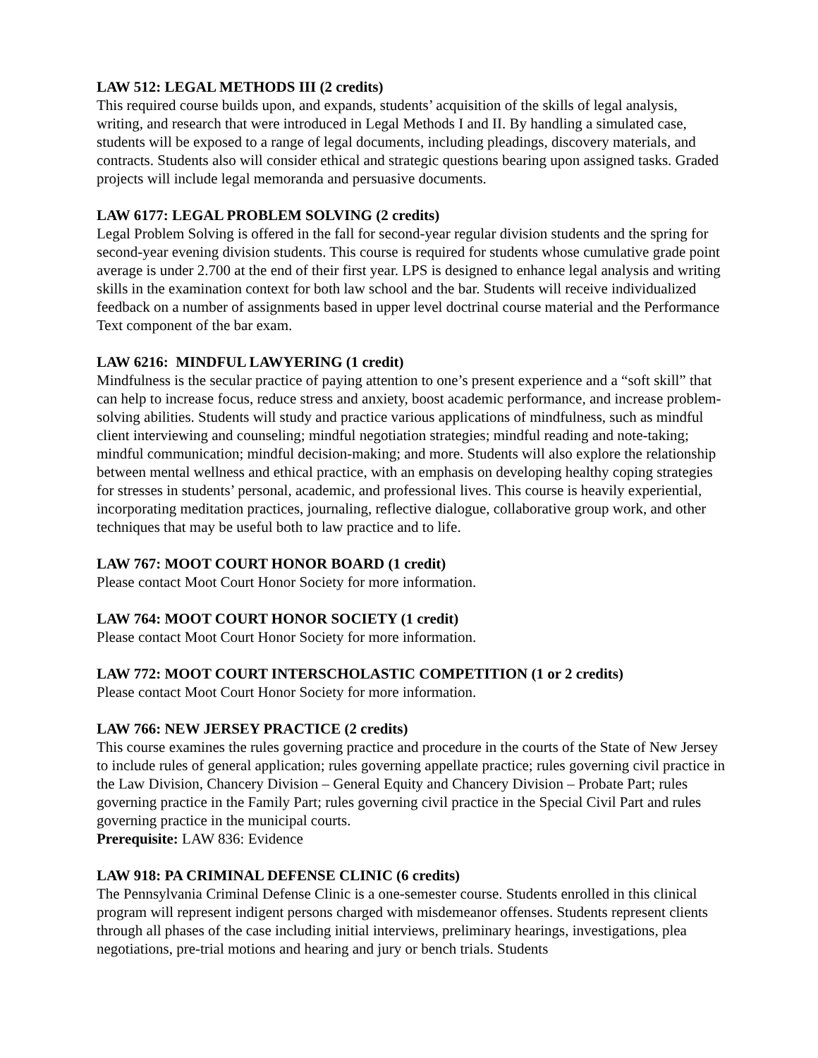LAW 512: LEGAL METHODS III (2 credits)
This required course builds upon, and expands, students’ acquisition of the skills of legal analysis, writing, and research that were introduced in Legal Methods I and II. By handling a simulated case, students will be exposed to a range of legal documents, including pleadings, discovery materials, and contracts. Students also will consider ethical and strategic questions bearing upon assigned tasks. Graded projects will include legal memoranda and persuasive documents.
LAW 6177: LEGAL PROBLEM SOLVING (2 credits)
Legal Problem Solving is offered in the fall for second-year regular division students and the spring for second-year evening division students. This course is required for students whose cumulative grade point average is under 2.700 at the end of their first year. LPS is designed to enhance legal analysis and writing skills in the examination context for both law school and the bar. Students will receive individualized feedback on a number of assignments based in upper level doctrinal course material and the Performance Text component of the bar exam.
LAW 6216: MINDFUL LAWYERING (1 credit)
Mindfulness is the secular practice of paying attention to one’s present experience and a “soft skill” that can help to increase focus, reduce stress and anxiety, boost academic performance, and increase problem-solving abilities. Students will study and practice various applications of mindfulness, such as mindful client interviewing and counseling; mindful negotiation strategies; mindful reading and note-taking; mindful communication; mindful decision-making; and more. Students will also explore the relationship between mental wellness and ethical practice, with an emphasis on developing healthy coping strategies for stresses in students’ personal, academic, and professional lives. This course is heavily experiential, incorporating meditation practices, journaling, reflective dialogue, collaborative group work, and other techniques that may be useful both to law practice and to life.
LAW 767: MOOT COURT HONOR BOARD (1 credit)
Please contact Moot Court Honor Society for more information.
LAW 764: MOOT COURT HONOR SOCIETY (1 credit)
Please contact Moot Court Honor Society for more information.
LAW 772: MOOT COURT INTERSCHOLASTIC COMPETITION (1 or 2 credits)
Please contact Moot Court Honor Society for more information.
LAW 766: NEW JERSEY PRACTICE (2 credits)
This course examines the rules governing practice and procedure in the courts of the State of New Jersey to include rules of general application; rules governing appellate practice; rules governing civil practice in the Law Division, Chancery Division – General Equity and Chancery Division – Probate Part; rules governing practice in the Family Part; rules governing civil practice in the Special Civil Part and rules governing practice in the municipal courts.
Prerequisite: LAW 836: Evidence
LAW 918: PA CRIMINAL DEFENSE CLINIC (6 credits)
The Pennsylvania Criminal Defense Clinic is a one-semester course. Students enrolled in this clinical program will represent indigent persons charged with misdemeanor offenses. Students represent clients through all phases of the case including initial interviews, preliminary hearings, investigations, plea negotiations, pre-trial motions and hearing and jury or bench trials. Students